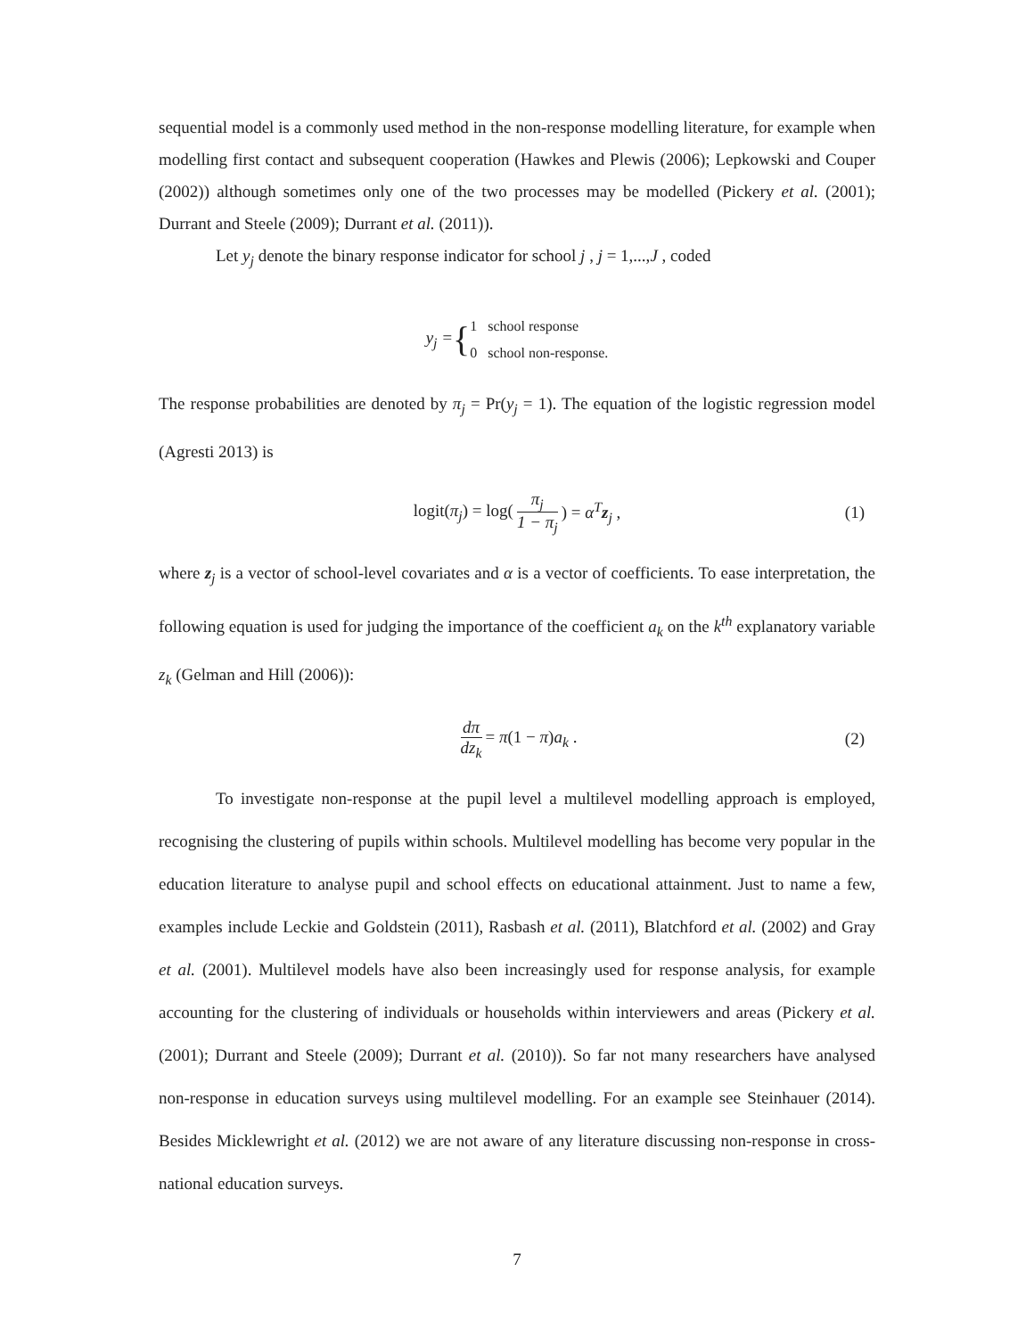sequential model is a commonly used method in the non-response modelling literature, for example when modelling first contact and subsequent cooperation (Hawkes and Plewis (2006); Lepkowski and Couper (2002)) although sometimes only one of the two processes may be modelled (Pickery et al. (2001); Durrant and Steele (2009); Durrant et al. (2011)).
Let y<sub>j</sub> denote the binary response indicator for school j , j = 1,...,J , coded
y<sub>j</sub> = { 1 school response
0 school non-response.
The response probabilities are denoted by π<sub>j</sub> = Pr(y<sub>j</sub> = 1). The equation of the logistic regression model (Agresti 2013) is
logit(π<sub>j</sub>) = log(π<sub>j</sub> 1 − π<sub>j</sub>) = α<sup>T</sup> z<sub>j</sub> , (1)
where z<sub>j</sub> is a vector of school-level covariates and α is a vector of coefficients. To ease interpretation, the following equation is used for judging the importance of the coefficient a<sub>k</sub> on the k<sup>th</sup> explanatory variable z<sub>k</sub> (Gelman and Hill (2006)):
dπ dz<sub>k</sub> = π(1 − π)a<sub>k</sub> . (2)
To investigate non-response at the pupil level a multilevel modelling approach is employed, recognising the clustering of pupils within schools. Multilevel modelling has become very popular in the education literature to analyse pupil and school effects on educational attainment. Just to name a few, examples include Leckie and Goldstein (2011), Rasbash et al. (2011), Blatchford et al. (2002) and Gray et al. (2001). Multilevel models have also been increasingly used for response analysis, for example accounting for the clustering of individuals or households within interviewers and areas (Pickery et al. (2001); Durrant and Steele (2009); Durrant et al. (2010)). So far not many researchers have analysed non-response in education surveys using multilevel modelling. For an example see Steinhauer (2014). Besides Micklewright et al. (2012) we are not aware of any literature discussing non-response in cross-national education surveys.
7